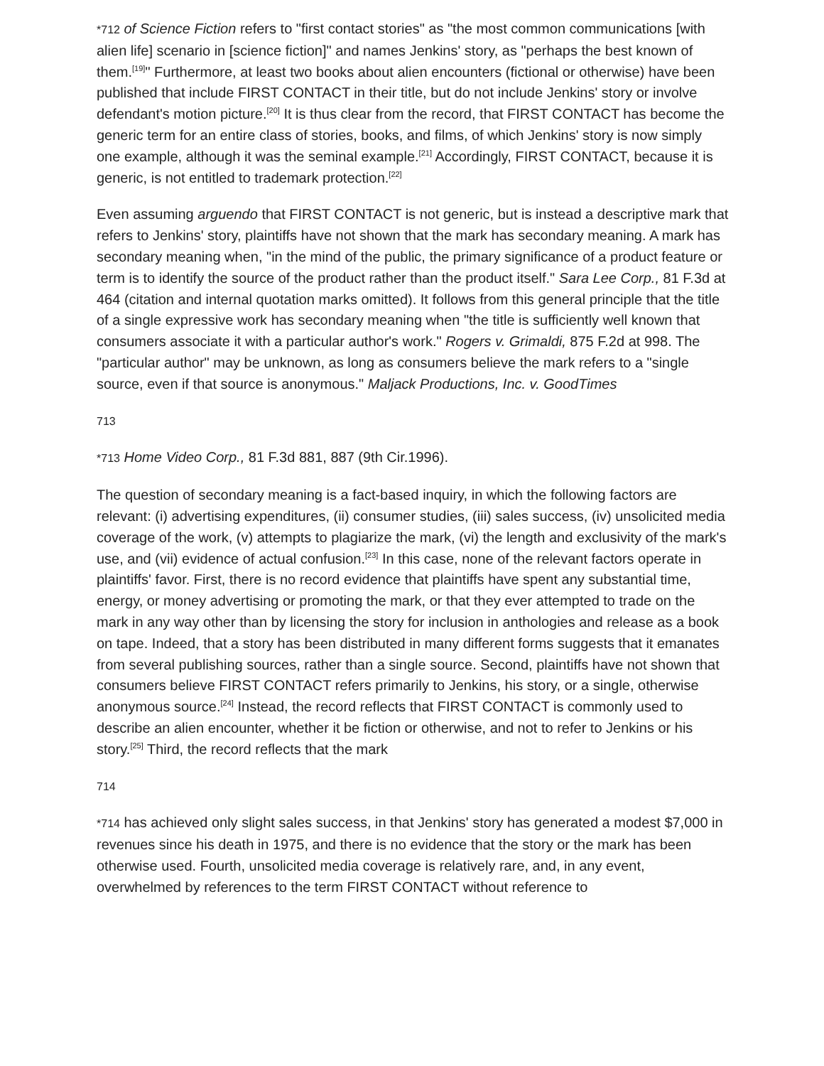*712 of Science Fiction refers to "first contact stories" as "the most common communications [with alien life] scenario in [science fiction]" and names Jenkins' story, as "perhaps the best known of them.<sup>[19]</sup>" Furthermore, at least two books about alien encounters (fictional or otherwise) have been published that include FIRST CONTACT in their title, but do not include Jenkins' story or involve defendant's motion picture.<sup>[20]</sup> It is thus clear from the record, that FIRST CONTACT has become the generic term for an entire class of stories, books, and films, of which Jenkins' story is now simply one example, although it was the seminal example.<sup>[21]</sup> Accordingly, FIRST CONTACT, because it is generic, is not entitled to trademark protection.<sup>[22]</sup>
Even assuming arguendo that FIRST CONTACT is not generic, but is instead a descriptive mark that refers to Jenkins' story, plaintiffs have not shown that the mark has secondary meaning. A mark has secondary meaning when, "in the mind of the public, the primary significance of a product feature or term is to identify the source of the product rather than the product itself." Sara Lee Corp., 81 F.3d at 464 (citation and internal quotation marks omitted). It follows from this general principle that the title of a single expressive work has secondary meaning when "the title is sufficiently well known that consumers associate it with a particular author's work." Rogers v. Grimaldi, 875 F.2d at 998. The "particular author" may be unknown, as long as consumers believe the mark refers to a "single source, even if that source is anonymous." Maljack Productions, Inc. v. GoodTimes
713
*713 Home Video Corp., 81 F.3d 881, 887 (9th Cir.1996).
The question of secondary meaning is a fact-based inquiry, in which the following factors are relevant: (i) advertising expenditures, (ii) consumer studies, (iii) sales success, (iv) unsolicited media coverage of the work, (v) attempts to plagiarize the mark, (vi) the length and exclusivity of the mark's use, and (vii) evidence of actual confusion.<sup>[23]</sup> In this case, none of the relevant factors operate in plaintiffs' favor. First, there is no record evidence that plaintiffs have spent any substantial time, energy, or money advertising or promoting the mark, or that they ever attempted to trade on the mark in any way other than by licensing the story for inclusion in anthologies and release as a book on tape. Indeed, that a story has been distributed in many different forms suggests that it emanates from several publishing sources, rather than a single source. Second, plaintiffs have not shown that consumers believe FIRST CONTACT refers primarily to Jenkins, his story, or a single, otherwise anonymous source.<sup>[24]</sup> Instead, the record reflects that FIRST CONTACT is commonly used to describe an alien encounter, whether it be fiction or otherwise, and not to refer to Jenkins or his story.<sup>[25]</sup> Third, the record reflects that the mark
714
*714 has achieved only slight sales success, in that Jenkins' story has generated a modest $7,000 in revenues since his death in 1975, and there is no evidence that the story or the mark has been otherwise used. Fourth, unsolicited media coverage is relatively rare, and, in any event, overwhelmed by references to the term FIRST CONTACT without reference to